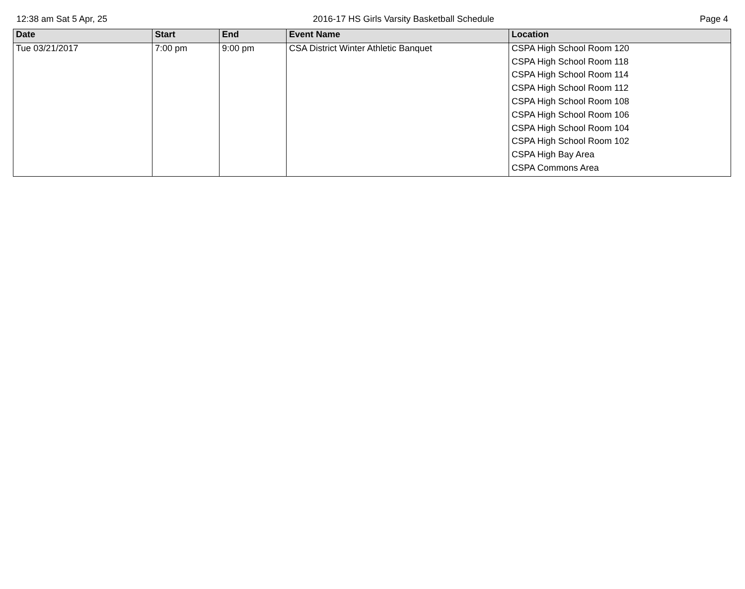12:38 am Sat 5 Apr, 25 2016-17 HS Girls Varsity Basketball Schedule Page 4
| Date | Start | End | Event Name | Location |
| --- | --- | --- | --- | --- |
| Tue 03/21/2017 | 7:00 pm | 9:00 pm | CSA District Winter Athletic Banquet | CSPA High School Room 120 |
| | | | | CSPA High School Room 118 |
| | | | | CSPA High School Room 114 |
| | | | | CSPA High School Room 112 |
| | | | | CSPA High School Room 108 |
| | | | | CSPA High School Room 106 |
| | | | | CSPA High School Room 104 |
| | | | | CSPA High School Room 102 |
| | | | | CSPA High Bay Area |
| | | | | CSPA Commons Area |